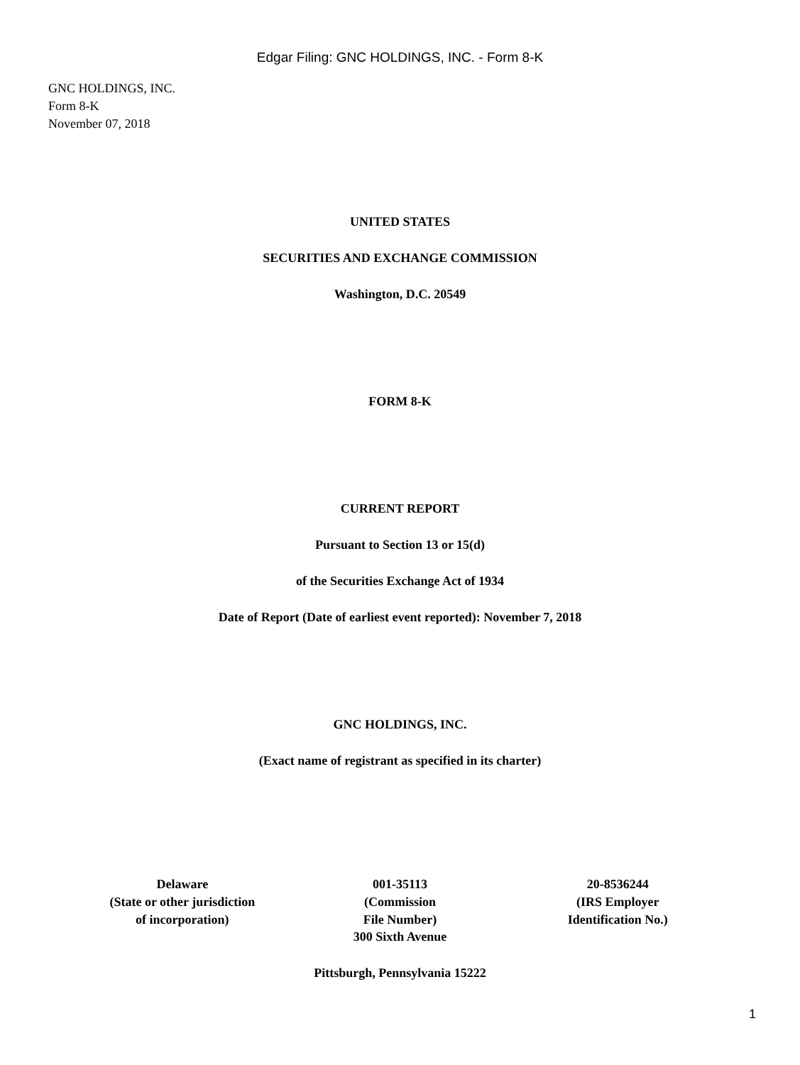Edgar Filing: GNC HOLDINGS, INC. - Form 8-K
GNC HOLDINGS, INC.
Form 8-K
November 07, 2018
UNITED STATES
SECURITIES AND EXCHANGE COMMISSION
Washington, D.C. 20549
FORM 8-K
CURRENT REPORT
Pursuant to Section 13 or 15(d)
of the Securities Exchange Act of 1934
Date of Report (Date of earliest event reported): November 7, 2018
GNC HOLDINGS, INC.
(Exact name of registrant as specified in its charter)
| Delaware (State or other jurisdiction of incorporation) | 001-35113 (Commission File Number) | 20-8536244 (IRS Employer Identification No.) |
300 Sixth Avenue
Pittsburgh, Pennsylvania 15222
1